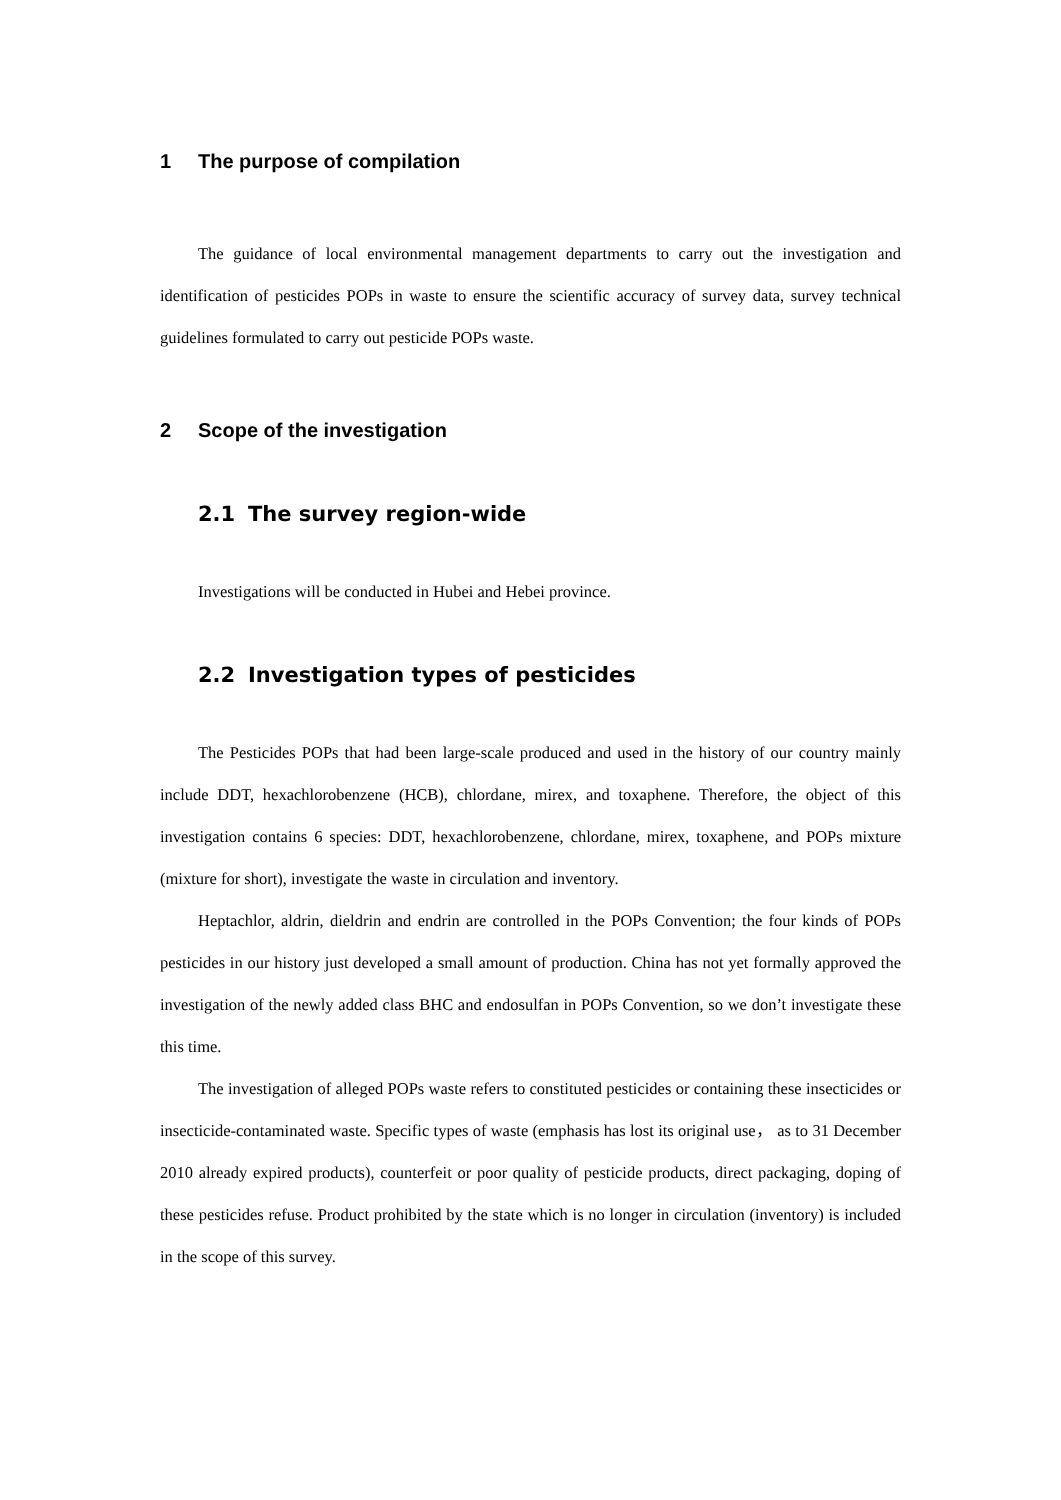1 The purpose of compilation
The guidance of local environmental management departments to carry out the investigation and identification of pesticides POPs in waste to ensure the scientific accuracy of survey data, survey technical guidelines formulated to carry out pesticide POPs waste.
2 Scope of the investigation
2.1 The survey region-wide
Investigations will be conducted in Hubei and Hebei province.
2.2 Investigation types of pesticides
The Pesticides POPs that had been large-scale produced and used in the history of our country mainly include DDT, hexachlorobenzene (HCB), chlordane, mirex, and toxaphene. Therefore, the object of this investigation contains 6 species: DDT, hexachlorobenzene, chlordane, mirex, toxaphene, and POPs mixture (mixture for short), investigate the waste in circulation and inventory.
Heptachlor, aldrin, dieldrin and endrin are controlled in the POPs Convention; the four kinds of POPs pesticides in our history just developed a small amount of production. China has not yet formally approved the investigation of the newly added class BHC and endosulfan in POPs Convention, so we don’t investigate these this time.
The investigation of alleged POPs waste refers to constituted pesticides or containing these insecticides or insecticide-contaminated waste. Specific types of waste (emphasis has lost its original use， as to 31 December 2010 already expired products), counterfeit or poor quality of pesticide products, direct packaging, doping of these pesticides refuse. Product prohibited by the state which is no longer in circulation (inventory) is included in the scope of this survey.